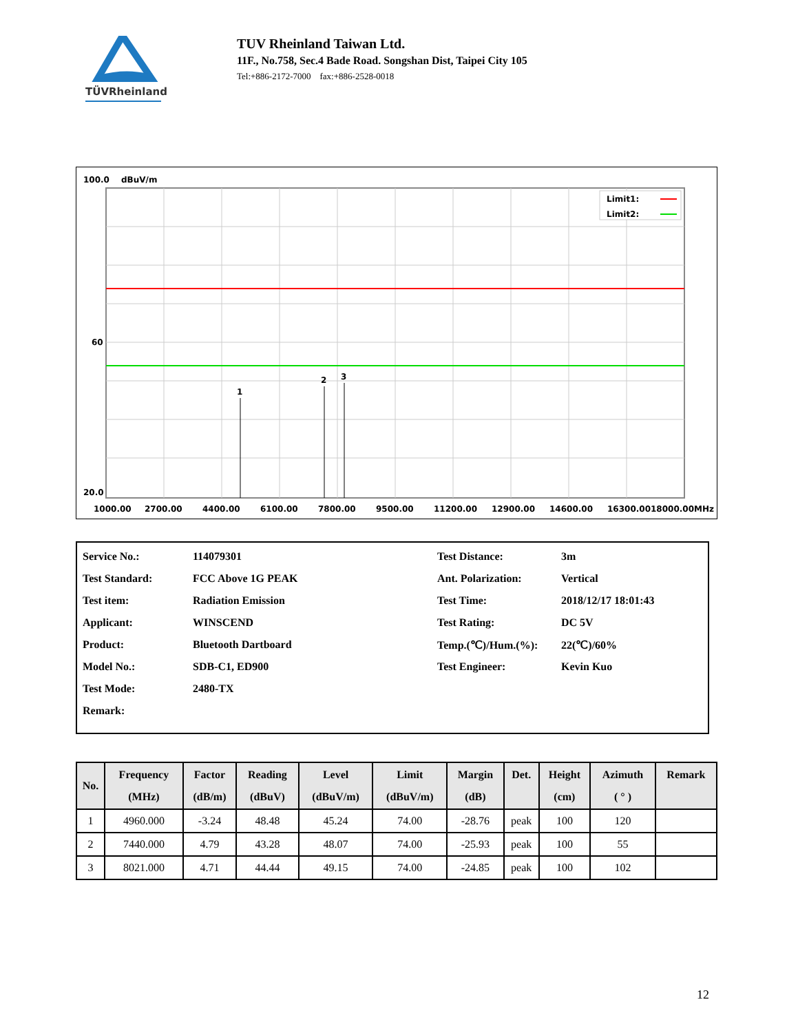TÜVRheinland
TUV Rheinland Taiwan Ltd.
11F., No.758, Sec.4 Bade Road. Songshan Dist, Taipei City 105
Tel:+886-2172-7000 fax:+886-2528-0018
100.0
dBuV/m
1
2
3
Limit1:
Limit2:
60
20.0
1000.00
2700.00
4400.00
6100.00
7800.00
9500.00
11200.00
12900.00
14600.00
16300.0018000.00MHz
| Service No.: | 114079301 | Test Distance: | 3m |
| Test Standard: | FCC Above 1G PEAK | Ant. Polarization: | Vertical |
| Test item: | Radiation Emission | Test Time: | 2018/12/17 18:01:43 |
| Applicant: | WINSCEND | Test Rating: | DC 5V |
| Product: | Bluetooth Dartboard | Temp.(℃)/Hum.(%): | 22(℃)/60% |
| Model No.: | SDB-C1, ED900 | Test Engineer: | Kevin Kuo |
| Test Mode: | 2480-TX | | |
| Remark: | | | |
| No. | Frequency (MHz) | Factor (dB/m) | Reading (dBuV) | Level (dBuV/m) | Limit (dBuV/m) | Margin (dB) | Det. | Height (cm) | Azimuth ( ° ) | Remark |
| --- | --- | --- | --- | --- | --- | --- | --- | --- | --- | --- |
| 1 | 4960.000 | -3.24 | 48.48 | 45.24 | 74.00 | -28.76 | peak | 100 | 120 | |
| 2 | 7440.000 | 4.79 | 43.28 | 48.07 | 74.00 | -25.93 | peak | 100 | 55 | |
| 3 | 8021.000 | 4.71 | 44.44 | 49.15 | 74.00 | -24.85 | peak | 100 | 102 | |
12